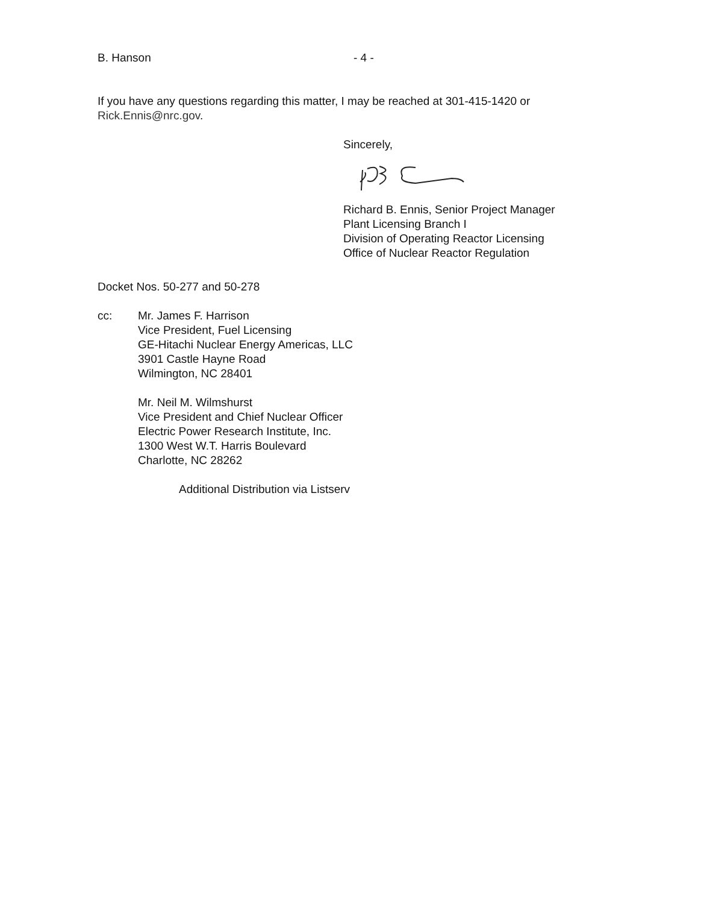B. Hanson - 4 -
If you have any questions regarding this matter, I may be reached at 301-415-1420 or
Rick.Ennis@nrc.gov.
Sincerely,
Richard B. Ennis, Senior Project Manager
Plant Licensing Branch I
Division of Operating Reactor Licensing
Office of Nuclear Reactor Regulation
Docket Nos. 50-277 and 50-278
cc: Mr. James F. Harrison
Vice President, Fuel Licensing
GE-Hitachi Nuclear Energy Americas, LLC
3901 Castle Hayne Road
Wilmington, NC 28401
Mr. Neil M. Wilmshurst
Vice President and Chief Nuclear Officer
Electric Power Research Institute, Inc.
1300 West W.T. Harris Boulevard
Charlotte, NC 28262
Additional Distribution via Listserv